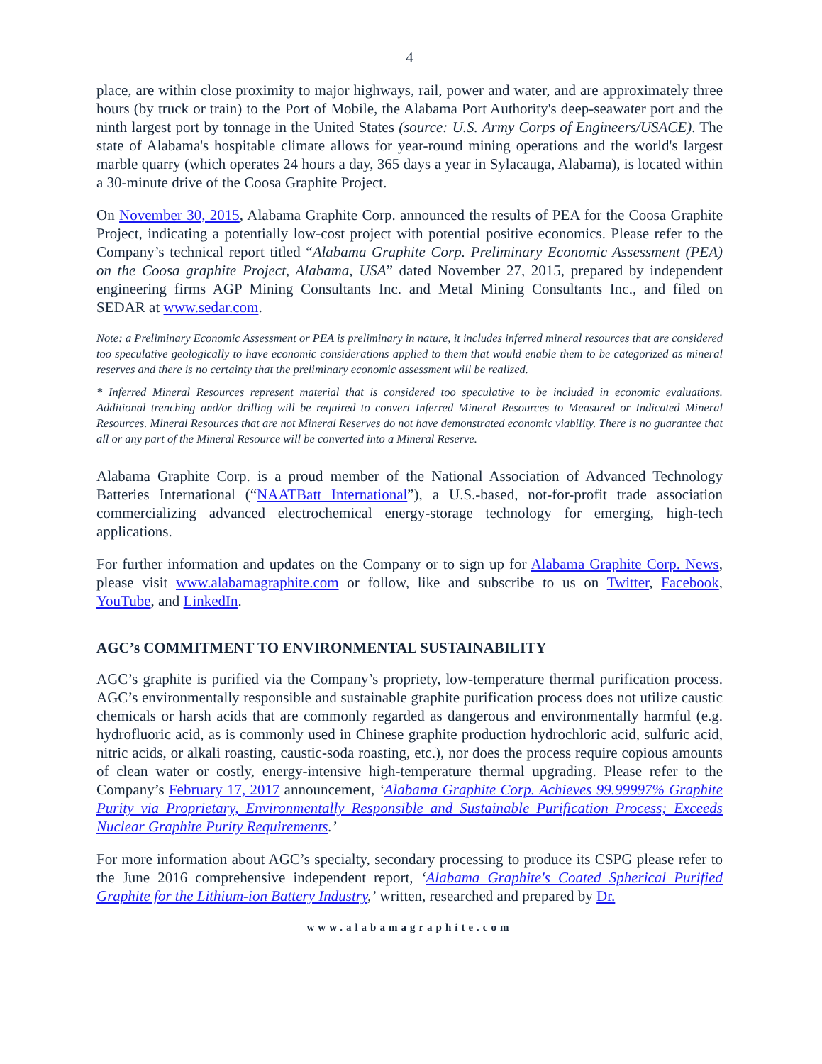4
place, are within close proximity to major highways, rail, power and water, and are approximately three hours (by truck or train) to the Port of Mobile, the Alabama Port Authority's deep-seawater port and the ninth largest port by tonnage in the United States (source: U.S. Army Corps of Engineers/USACE). The state of Alabama's hospitable climate allows for year-round mining operations and the world's largest marble quarry (which operates 24 hours a day, 365 days a year in Sylacauga, Alabama), is located within a 30-minute drive of the Coosa Graphite Project.
On November 30, 2015, Alabama Graphite Corp. announced the results of PEA for the Coosa Graphite Project, indicating a potentially low-cost project with potential positive economics. Please refer to the Company’s technical report titled “Alabama Graphite Corp. Preliminary Economic Assessment (PEA) on the Coosa graphite Project, Alabama, USA” dated November 27, 2015, prepared by independent engineering firms AGP Mining Consultants Inc. and Metal Mining Consultants Inc., and filed on SEDAR at www.sedar.com.
Note: a Preliminary Economic Assessment or PEA is preliminary in nature, it includes inferred mineral resources that are considered too speculative geologically to have economic considerations applied to them that would enable them to be categorized as mineral reserves and there is no certainty that the preliminary economic assessment will be realized.
* Inferred Mineral Resources represent material that is considered too speculative to be included in economic evaluations. Additional trenching and/or drilling will be required to convert Inferred Mineral Resources to Measured or Indicated Mineral Resources. Mineral Resources that are not Mineral Reserves do not have demonstrated economic viability. There is no guarantee that all or any part of the Mineral Resource will be converted into a Mineral Reserve.
Alabama Graphite Corp. is a proud member of the National Association of Advanced Technology Batteries International (“NAATBatt International”), a U.S.-based, not-for-profit trade association commercializing advanced electrochemical energy-storage technology for emerging, high-tech applications.
For further information and updates on the Company or to sign up for Alabama Graphite Corp. News, please visit www.alabamagraphite.com or follow, like and subscribe to us on Twitter, Facebook, YouTube, and LinkedIn.
AGC’s COMMITMENT TO ENVIRONMENTAL SUSTAINABILITY
AGC’s graphite is purified via the Company’s propriety, low-temperature thermal purification process. AGC’s environmentally responsible and sustainable graphite purification process does not utilize caustic chemicals or harsh acids that are commonly regarded as dangerous and environmentally harmful (e.g. hydrofluoric acid, as is commonly used in Chinese graphite production hydrochloric acid, sulfuric acid, nitric acids, or alkali roasting, caustic-soda roasting, etc.), nor does the process require copious amounts of clean water or costly, energy-intensive high-temperature thermal upgrading. Please refer to the Company’s February 17, 2017 announcement, ‘Alabama Graphite Corp. Achieves 99.99997% Graphite Purity via Proprietary, Environmentally Responsible and Sustainable Purification Process; Exceeds Nuclear Graphite Purity Requirements.’
For more information about AGC’s specialty, secondary processing to produce its CSPG please refer to the June 2016 comprehensive independent report, ‘Alabama Graphite's Coated Spherical Purified Graphite for the Lithium-ion Battery Industry,’ written, researched and prepared by Dr.
www.alabamagraphite.com